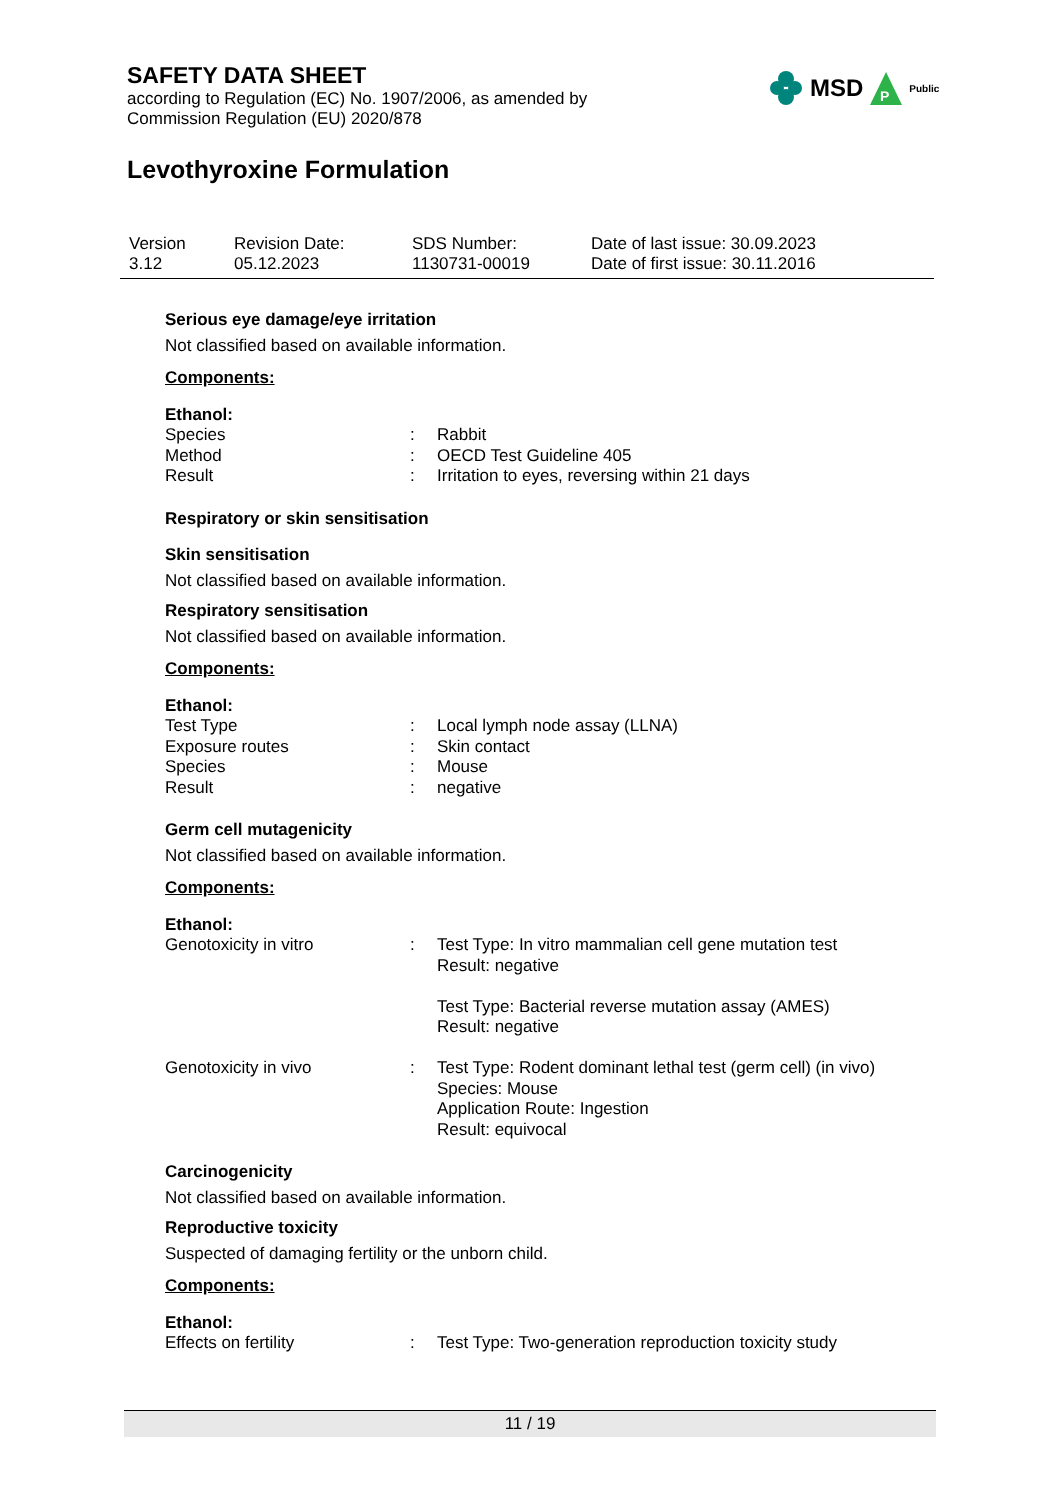SAFETY DATA SHEET
according to Regulation (EC) No. 1907/2006, as amended by
Commission Regulation (EU) 2020/878
Levothyroxine Formulation
MSD
P
Public
| Version 3.12 | Revision Date: 05.12.2023 | SDS Number: 1130731-00019 | Date of last issue: 30.09.2023 Date of first issue: 30.11.2016 |
Serious eye damage/eye irritation
Not classified based on available information.
Components:
Ethanol:
| Species | : | Rabbit |
| Method | : | OECD Test Guideline 405 |
| Result | : | Irritation to eyes, reversing within 21 days |
Respiratory or skin sensitisation
Skin sensitisation
Not classified based on available information.
Respiratory sensitisation
Not classified based on available information.
Components:
Ethanol:
| Test Type | : | Local lymph node assay (LLNA) |
| Exposure routes | : | Skin contact |
| Species | : | Mouse |
| Result | : | negative |
Germ cell mutagenicity
Not classified based on available information.
Components:
Ethanol:
| Genotoxicity in vitro | : | Test Type: In vitro mammalian cell gene mutation test Result: negative Test Type: Bacterial reverse mutation assay (AMES) Result: negative |
| Genotoxicity in vivo | : | Test Type: Rodent dominant lethal test (germ cell) (in vivo) Species: Mouse Application Route: Ingestion Result: equivocal |
Carcinogenicity
Not classified based on available information.
Reproductive toxicity
Suspected of damaging fertility or the unborn child.
Components:
Ethanol:
| Effects on fertility | : | Test Type: Two-generation reproduction toxicity study |
11 / 19